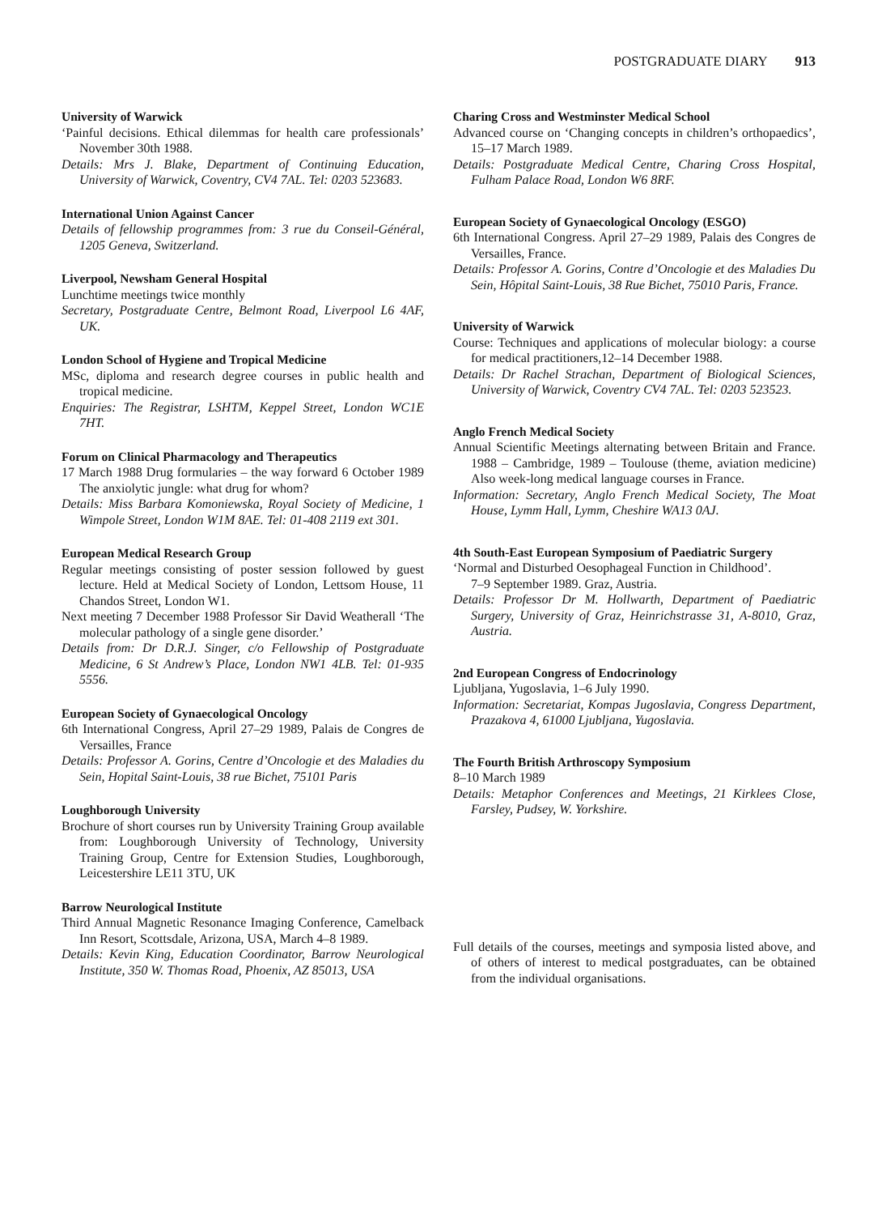POSTGRADUATE DIARY 913
University of Warwick
‘Painful decisions. Ethical dilemmas for health care professionals’ November 30th 1988.
Details: Mrs J. Blake, Department of Continuing Education, University of Warwick, Coventry, CV4 7AL. Tel: 0203 523683.
International Union Against Cancer
Details of fellowship programmes from: 3 rue du Conseil-Général, 1205 Geneva, Switzerland.
Liverpool, Newsham General Hospital
Lunchtime meetings twice monthly
Secretary, Postgraduate Centre, Belmont Road, Liverpool L6 4AF, UK.
London School of Hygiene and Tropical Medicine
MSc, diploma and research degree courses in public health and tropical medicine.
Enquiries: The Registrar, LSHTM, Keppel Street, London WC1E 7HT.
Forum on Clinical Pharmacology and Therapeutics
17 March 1988 Drug formularies – the way forward 6 October 1989 The anxiolytic jungle: what drug for whom?
Details: Miss Barbara Komoniewska, Royal Society of Medicine, 1 Wimpole Street, London W1M 8AE. Tel: 01-408 2119 ext 301.
European Medical Research Group
Regular meetings consisting of poster session followed by guest lecture. Held at Medical Society of London, Lettsom House, 11 Chandos Street, London W1.
Next meeting 7 December 1988 Professor Sir David Weatherall ‘The molecular pathology of a single gene disorder.’
Details from: Dr D.R.J. Singer, c/o Fellowship of Postgraduate Medicine, 6 St Andrew’s Place, London NW1 4LB. Tel: 01-935 5556.
European Society of Gynaecological Oncology
6th International Congress, April 27–29 1989, Palais de Congres de Versailles, France
Details: Professor A. Gorins, Centre d’Oncologie et des Maladies du Sein, Hopital Saint-Louis, 38 rue Bichet, 75101 Paris
Loughborough University
Brochure of short courses run by University Training Group available from: Loughborough University of Technology, University Training Group, Centre for Extension Studies, Loughborough, Leicestershire LE11 3TU, UK
Barrow Neurological Institute
Third Annual Magnetic Resonance Imaging Conference, Camelback Inn Resort, Scottsdale, Arizona, USA, March 4–8 1989.
Details: Kevin King, Education Coordinator, Barrow Neurological Institute, 350 W. Thomas Road, Phoenix, AZ 85013, USA
Charing Cross and Westminster Medical School
Advanced course on ‘Changing concepts in children’s orthopaedics’, 15–17 March 1989.
Details: Postgraduate Medical Centre, Charing Cross Hospital, Fulham Palace Road, London W6 8RF.
European Society of Gynaecological Oncology (ESGO)
6th International Congress. April 27–29 1989, Palais des Congres de Versailles, France.
Details: Professor A. Gorins, Contre d’Oncologie et des Maladies Du Sein, Hôpital Saint-Louis, 38 Rue Bichet, 75010 Paris, France.
University of Warwick
Course: Techniques and applications of molecular biology: a course for medical practitioners,12–14 December 1988.
Details: Dr Rachel Strachan, Department of Biological Sciences, University of Warwick, Coventry CV4 7AL. Tel: 0203 523523.
Anglo French Medical Society
Annual Scientific Meetings alternating between Britain and France. 1988 – Cambridge, 1989 – Toulouse (theme, aviation medicine) Also week-long medical language courses in France.
Information: Secretary, Anglo French Medical Society, The Moat House, Lymm Hall, Lymm, Cheshire WA13 0AJ.
4th South-East European Symposium of Paediatric Surgery
‘Normal and Disturbed Oesophageal Function in Childhood’.
7–9 September 1989. Graz, Austria.
Details: Professor Dr M. Hollwarth, Department of Paediatric Surgery, University of Graz, Heinrichstrasse 31, A-8010, Graz, Austria.
2nd European Congress of Endocrinology
Ljubljana, Yugoslavia, 1–6 July 1990.
Information: Secretariat, Kompas Jugoslavia, Congress Department, Prazakova 4, 61000 Ljubljana, Yugoslavia.
The Fourth British Arthroscopy Symposium
8–10 March 1989
Details: Metaphor Conferences and Meetings, 21 Kirklees Close, Farsley, Pudsey, W. Yorkshire.
Full details of the courses, meetings and symposia listed above, and of others of interest to medical postgraduates, can be obtained from the individual organisations.